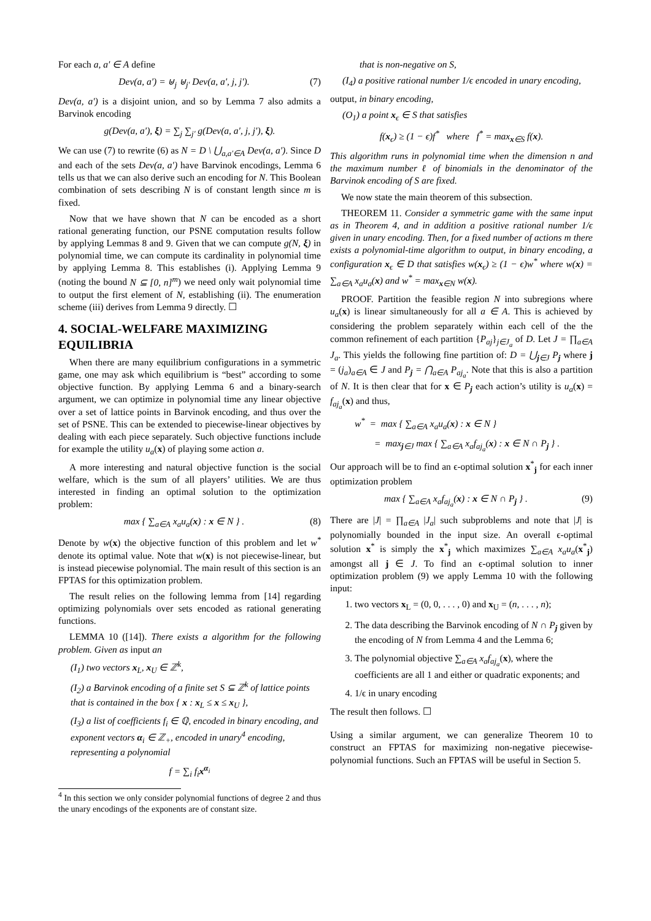For each a, a′ ∈ A define
Dev(a, a′) = ⊎<sub>j</sub> ⊎<sub>j′</sub> Dev(a, a′, j, j′). (7)
Dev(a, a′) is a disjoint union, and so by Lemma 7 also admits a Barvinok encoding
g(Dev(a, a′), ξ) = ∑<sub>j</sub> ∑<sub>j′</sub> g(Dev(a, a′, j, j′), ξ).
We can use (7) to rewrite (6) as N = D \ ⋃<sub>a,a′∈A</sub> Dev(a, a′). Since D and each of the sets Dev(a, a′) have Barvinok encodings, Lemma 6 tells us that we can also derive such an encoding for N. This Boolean combination of sets describing N is of constant length since m is fixed.
Now that we have shown that N can be encoded as a short rational generating function, our PSNE computation results follow by applying Lemmas 8 and 9. Given that we can compute g(N, ξ) in polynomial time, we can compute its cardinality in polynomial time by applying Lemma 8. This establishes (i). Applying Lemma 9 (noting the bound N ⊆ [0, n]<sup>m</sup>) we need only wait polynomial time to output the first element of N, establishing (ii). The enumeration scheme (iii) derives from Lemma 9 directly. ☐
4. SOCIAL-WELFARE MAXIMIZING EQUILIBRIA
When there are many equilibrium configurations in a symmetric game, one may ask which equilibrium is “best” according to some objective function. By applying Lemma 6 and a binary-search argument, we can optimize in polynomial time any linear objective over a set of lattice points in Barvinok encoding, and thus over the set of PSNE. This can be extended to piecewise-linear objectives by dealing with each piece separately. Such objective functions include for example the utility u<sub>a</sub>(x) of playing some action a.
A more interesting and natural objective function is the social welfare, which is the sum of all players’ utilities. We are thus interested in finding an optimal solution to the optimization problem:
max { ∑<sub>a∈A</sub> x<sub>a</sub>u<sub>a</sub>(x) : x ∈ N } . (8)
Denote by w(x) the objective function of this problem and let w<sup>*</sup> denote its optimal value. Note that w(x) is not piecewise-linear, but is instead piecewise polynomial. The main result of this section is an FPTAS for this optimization problem.
The result relies on the following lemma from [14] regarding optimizing polynomials over sets encoded as rational generating functions.
LEMMA 10 ([14]). There exists a algorithm for the following problem. Given as input an
(I<sub>1</sub>) two vectors x<sub>L</sub>, x<sub>U</sub> ∈ ℤ<sup>k</sup>,
(I<sub>2</sub>) a Barvinok encoding of a finite set S ⊆ ℤ<sup>k</sup> of lattice points that is contained in the box { x : x<sub>L</sub> ≤ x ≤ x<sub>U</sub> },
(I<sub>3</sub>) a list of coefficients f<sub>i</sub> ∈ ℚ, encoded in binary encoding, and exponent vectors α<sub>i</sub> ∈ ℤ<sub>+</sub>, encoded in unary<sup>4</sup> encoding, representing a polynomial
f = ∑<sub>i</sub> f<sub>i</sub>x<sup>α<sub>i</sub></sup>
<sup>4</sup> In this section we only consider polynomial functions of degree 2 and thus the unary encodings of the exponents are of constant size.
that is non-negative on S,
(I<sub>4</sub>) a positive rational number 1/ϵ encoded in unary encoding,
output, in binary encoding,
(O<sub>1</sub>) a point x<sub>ϵ</sub> ∈ S that satisfies
f(x<sub>ϵ</sub>) ≥ (1 − ϵ)f<sup>*</sup> where f<sup>*</sup> = max<sub>x∈S</sub> f(x).
This algorithm runs in polynomial time when the dimension n and the maximum number ℓ of binomials in the denominator of the Barvinok encoding of S are fixed.
We now state the main theorem of this subsection.
THEOREM 11. Consider a symmetric game with the same input as in Theorem 4, and in addition a positive rational number 1/ϵ given in unary encoding. Then, for a fixed number of actions m there exists a polynomial-time algorithm to output, in binary encoding, a configuration x<sub>ϵ</sub> ∈ D that satisfies w(x<sub>ϵ</sub>) ≥ (1 − ϵ)w<sup>*</sup> where w(x) = ∑<sub>a∈A</sub> x<sub>a</sub>u<sub>a</sub>(x) and w<sup>*</sup> = max<sub>x∈N</sub> w(x).
PROOF. Partition the feasible region N into subregions where u<sub>a</sub>(x) is linear simultaneously for all a ∈ A. This is achieved by considering the problem separately within each cell of the the common refinement of each partition {P<sub>aj</sub>}<sub>j∈J<sub>a</sub></sub> of D. Let J = ∏<sub>a∈A</sub> J<sub>a</sub>. This yields the following fine partition of: D = ⋃<sub>j∈J</sub> P<sub>j</sub> where j = (j<sub>a</sub>)<sub>a∈A</sub> ∈ J and P<sub>j</sub> = ⋂<sub>a∈A</sub> P<sub>aj<sub>a</sub></sub>. Note that this is also a partition of N. It is then clear that for x ∈ P<sub>j</sub> each action’s utility is u<sub>a</sub>(x) = f<sub>aj<sub>a</sub></sub>(x) and thus,
w<sup>*</sup> = max { ∑<sub>a∈A</sub> x<sub>a</sub>u<sub>a</sub>(x) : x ∈ N }
= max<sub>j∈J</sub> max { ∑<sub>a∈A</sub> x<sub>a</sub>f<sub>aj<sub>a</sub></sub>(x) : x ∈ N ∩ P<sub>j</sub> } .
Our approach will be to find an ϵ-optimal solution x<sup>*</sup><sub>j</sub> for each inner optimization problem
max { ∑<sub>a∈A</sub> x<sub>a</sub>f<sub>aj<sub>a</sub></sub>(x) : x ∈ N ∩ P<sub>j</sub> } . (9)
There are |J| = ∏<sub>a∈A</sub> |J<sub>a</sub>| such subproblems and note that |J| is polynomially bounded in the input size. An overall ϵ-optimal solution x<sup>*</sup> is simply the x<sup>*</sup><sub>j</sub> which maximizes ∑<sub>a∈A</sub> x<sub>a</sub>u<sub>a</sub>(x<sup>*</sup><sub>j</sub>) amongst all j ∈ J. To find an ϵ-optimal solution to inner optimization problem (9) we apply Lemma 10 with the following input:
1. two vectors x<sub>L</sub> = (0, 0, . . . , 0) and x<sub>U</sub> = (n, . . . , n);
2. The data describing the Barvinok encoding of N ∩ P<sub>j</sub> given by the encoding of N from Lemma 4 and the Lemma 6;
3. The polynomial objective ∑<sub>a∈A</sub> x<sub>a</sub>f<sub>aj<sub>a</sub></sub>(x), where the coefficients are all 1 and either or quadratic exponents; and
4. 1/ϵ in unary encoding
The result then follows. ☐
Using a similar argument, we can generalize Theorem 10 to construct an FPTAS for maximizing non-negative piecewise-polynomial functions. Such an FPTAS will be useful in Section 5.